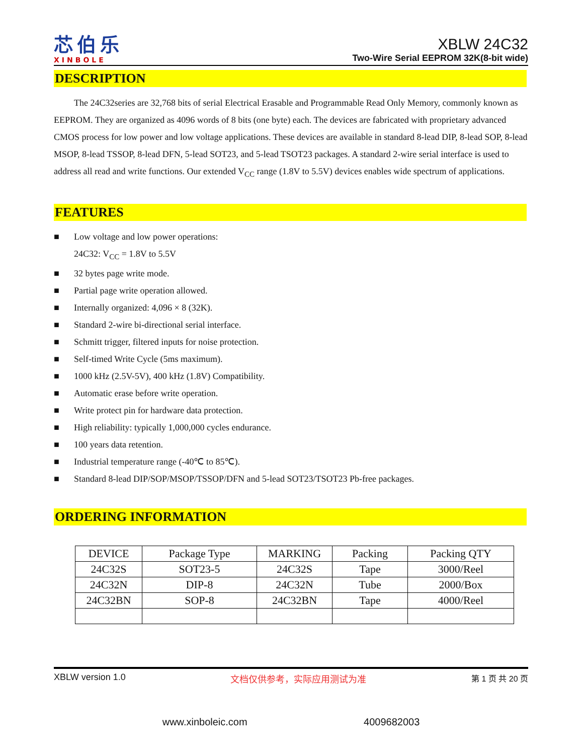芯伯乐
XINBOLE
XBLW 24C32
Two-Wire Serial EEPROM 32K(8-bit wide)
DESCRIPTION
The 24C32series are 32,768 bits of serial Electrical Erasable and Programmable Read Only Memory, commonly known as EEPROM. They are organized as 4096 words of 8 bits (one byte) each. The devices are fabricated with proprietary advanced CMOS process for low power and low voltage applications. These devices are available in standard 8-lead DIP, 8-lead SOP, 8-lead MSOP, 8-lead TSSOP, 8-lead DFN, 5-lead SOT23, and 5-lead TSOT23 packages. A standard 2-wire serial interface is used to address all read and write functions. Our extended V<sub>CC</sub> range (1.8V to 5.5V) devices enables wide spectrum of applications.
FEATURES
■ Low voltage and low power operations:
24C32: V<sub>CC</sub> = 1.8V to 5.5V
■ 32 bytes page write mode.
■ Partial page write operation allowed.
■ Internally organized: 4,096 × 8 (32K).
■ Standard 2-wire bi-directional serial interface.
■ Schmitt trigger, filtered inputs for noise protection.
■ Self-timed Write Cycle (5ms maximum).
■ 1000 kHz (2.5V-5V), 400 kHz (1.8V) Compatibility.
■ Automatic erase before write operation.
■ Write protect pin for hardware data protection.
■ High reliability: typically 1,000,000 cycles endurance.
■ 100 years data retention.
■ Industrial temperature range (-40℃ to 85℃).
■ Standard 8-lead DIP/SOP/MSOP/TSSOP/DFN and 5-lead SOT23/TSOT23 Pb-free packages.
ORDERING INFORMATION
| DEVICE | Package Type | MARKING | Packing | Packing QTY |
| 24C32S | SOT23-5 | 24C32S | Tape | 3000/Reel |
| 24C32N | DIP-8 | 24C32N | Tube | 2000/Box |
| 24C32BN | SOP-8 | 24C32BN | Tape | 4000/Reel |
XBLW version 1.0 文档仅供参考，实际应用测试为准 第 1 页 共 20 页
www.xinboleic.com 4009682003